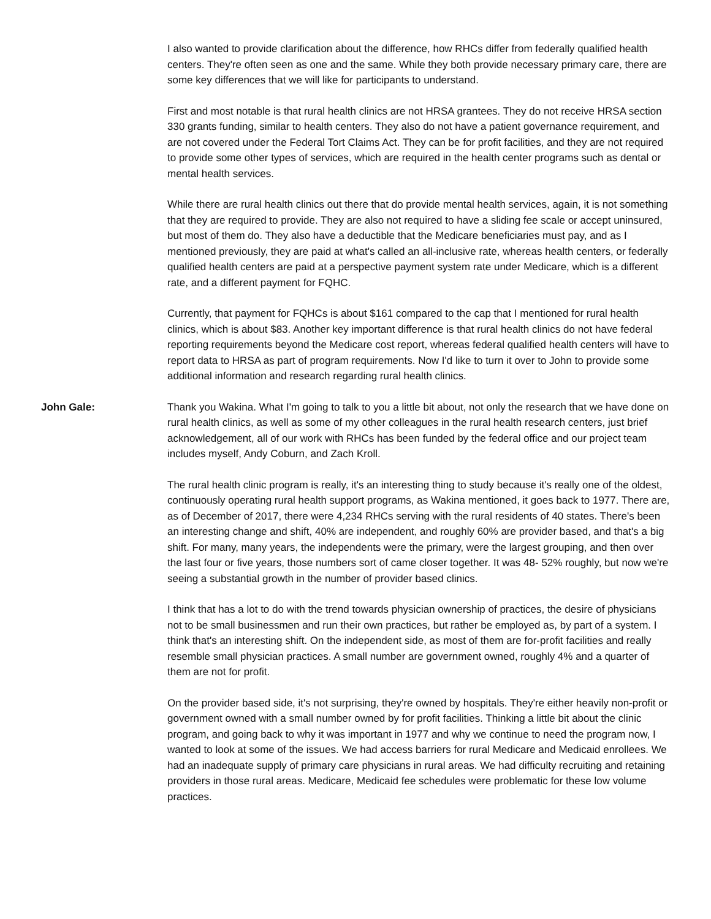I also wanted to provide clarification about the difference, how RHCs differ from federally qualified health centers. They're often seen as one and the same. While they both provide necessary primary care, there are some key differences that we will like for participants to understand.
First and most notable is that rural health clinics are not HRSA grantees. They do not receive HRSA section 330 grants funding, similar to health centers. They also do not have a patient governance requirement, and are not covered under the Federal Tort Claims Act. They can be for profit facilities, and they are not required to provide some other types of services, which are required in the health center programs such as dental or mental health services.
While there are rural health clinics out there that do provide mental health services, again, it is not something that they are required to provide. They are also not required to have a sliding fee scale or accept uninsured, but most of them do. They also have a deductible that the Medicare beneficiaries must pay, and as I mentioned previously, they are paid at what's called an all-inclusive rate, whereas health centers, or federally qualified health centers are paid at a perspective payment system rate under Medicare, which is a different rate, and a different payment for FQHC.
Currently, that payment for FQHCs is about $161 compared to the cap that I mentioned for rural health clinics, which is about $83. Another key important difference is that rural health clinics do not have federal reporting requirements beyond the Medicare cost report, whereas federal qualified health centers will have to report data to HRSA as part of program requirements. Now I'd like to turn it over to John to provide some additional information and research regarding rural health clinics.
John Gale: Thank you Wakina. What I'm going to talk to you a little bit about, not only the research that we have done on rural health clinics, as well as some of my other colleagues in the rural health research centers, just brief acknowledgement, all of our work with RHCs has been funded by the federal office and our project team includes myself, Andy Coburn, and Zach Kroll.
The rural health clinic program is really, it's an interesting thing to study because it's really one of the oldest, continuously operating rural health support programs, as Wakina mentioned, it goes back to 1977. There are, as of December of 2017, there were 4,234 RHCs serving with the rural residents of 40 states. There's been an interesting change and shift, 40% are independent, and roughly 60% are provider based, and that's a big shift. For many, many years, the independents were the primary, were the largest grouping, and then over the last four or five years, those numbers sort of came closer together. It was 48- 52% roughly, but now we're seeing a substantial growth in the number of provider based clinics.
I think that has a lot to do with the trend towards physician ownership of practices, the desire of physicians not to be small businessmen and run their own practices, but rather be employed as, by part of a system. I think that's an interesting shift. On the independent side, as most of them are for-profit facilities and really resemble small physician practices. A small number are government owned, roughly 4% and a quarter of them are not for profit.
On the provider based side, it's not surprising, they're owned by hospitals. They're either heavily non-profit or government owned with a small number owned by for profit facilities. Thinking a little bit about the clinic program, and going back to why it was important in 1977 and why we continue to need the program now, I wanted to look at some of the issues. We had access barriers for rural Medicare and Medicaid enrollees. We had an inadequate supply of primary care physicians in rural areas. We had difficulty recruiting and retaining providers in those rural areas. Medicare, Medicaid fee schedules were problematic for these low volume practices.